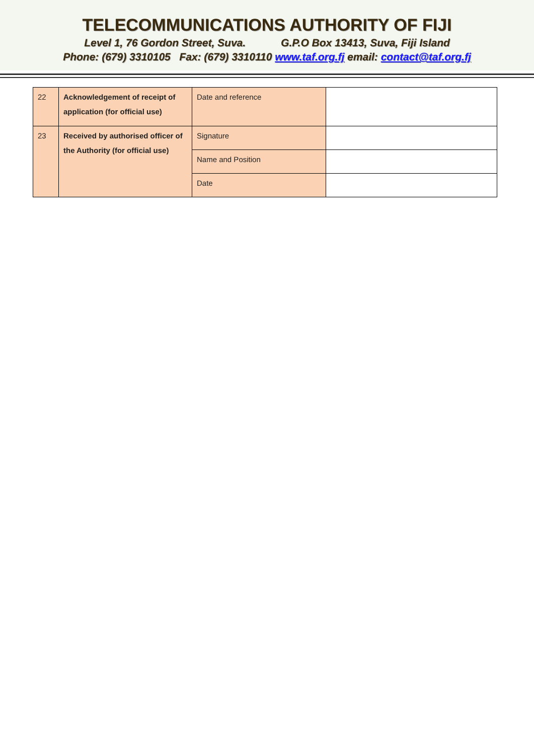TELECOMMUNICATIONS AUTHORITY OF FIJI
Level 1, 76 Gordon Street, Suva. G.P.O Box 13413, Suva, Fiji Island
Phone: (679) 3310105 Fax: (679) 3310110 www.taf.org.fj email: contact@taf.org.fj
| 22 | Acknowledgement of receipt of application (for official use) | Date and reference | |
| 23 | Received by authorised officer of the Authority (for official use) | Signature | |
| | | Name and Position | |
| | | Date | |